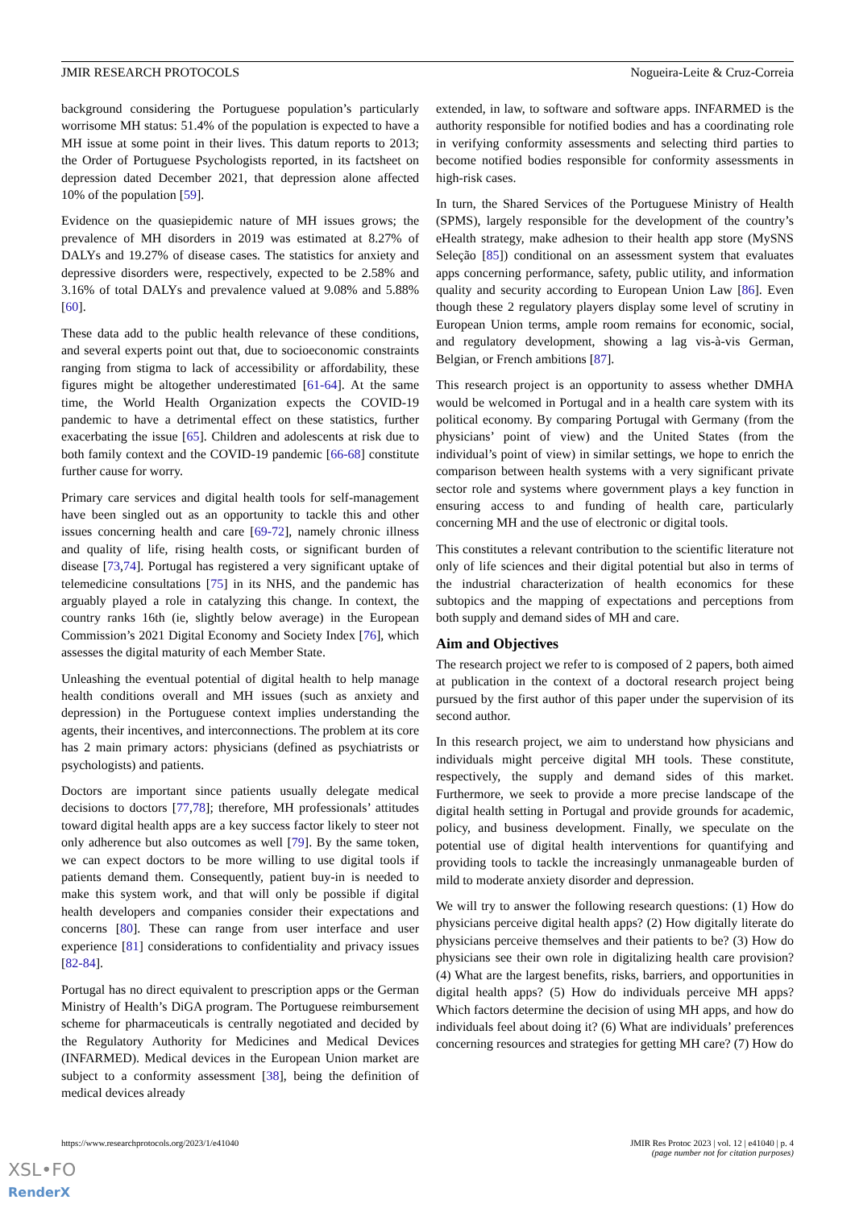JMIR RESEARCH PROTOCOLS Nogueira-Leite & Cruz-Correia
background considering the Portuguese population’s particularly worrisome MH status: 51.4% of the population is expected to have a MH issue at some point in their lives. This datum reports to 2013; the Order of Portuguese Psychologists reported, in its factsheet on depression dated December 2021, that depression alone affected 10% of the population [59].
Evidence on the quasiepidemic nature of MH issues grows; the prevalence of MH disorders in 2019 was estimated at 8.27% of DALYs and 19.27% of disease cases. The statistics for anxiety and depressive disorders were, respectively, expected to be 2.58% and 3.16% of total DALYs and prevalence valued at 9.08% and 5.88% [60].
These data add to the public health relevance of these conditions, and several experts point out that, due to socioeconomic constraints ranging from stigma to lack of accessibility or affordability, these figures might be altogether underestimated [61-64]. At the same time, the World Health Organization expects the COVID-19 pandemic to have a detrimental effect on these statistics, further exacerbating the issue [65]. Children and adolescents at risk due to both family context and the COVID-19 pandemic [66-68] constitute further cause for worry.
Primary care services and digital health tools for self-management have been singled out as an opportunity to tackle this and other issues concerning health and care [69-72], namely chronic illness and quality of life, rising health costs, or significant burden of disease [73,74]. Portugal has registered a very significant uptake of telemedicine consultations [75] in its NHS, and the pandemic has arguably played a role in catalyzing this change. In context, the country ranks 16th (ie, slightly below average) in the European Commission’s 2021 Digital Economy and Society Index [76], which assesses the digital maturity of each Member State.
Unleashing the eventual potential of digital health to help manage health conditions overall and MH issues (such as anxiety and depression) in the Portuguese context implies understanding the agents, their incentives, and interconnections. The problem at its core has 2 main primary actors: physicians (defined as psychiatrists or psychologists) and patients.
Doctors are important since patients usually delegate medical decisions to doctors [77,78]; therefore, MH professionals’ attitudes toward digital health apps are a key success factor likely to steer not only adherence but also outcomes as well [79]. By the same token, we can expect doctors to be more willing to use digital tools if patients demand them. Consequently, patient buy-in is needed to make this system work, and that will only be possible if digital health developers and companies consider their expectations and concerns [80]. These can range from user interface and user experience [81] considerations to confidentiality and privacy issues [82-84].
Portugal has no direct equivalent to prescription apps or the German Ministry of Health’s DiGA program. The Portuguese reimbursement scheme for pharmaceuticals is centrally negotiated and decided by the Regulatory Authority for Medicines and Medical Devices (INFARMED). Medical devices in the European Union market are subject to a conformity assessment [38], being the definition of medical devices already
extended, in law, to software and software apps. INFARMED is the authority responsible for notified bodies and has a coordinating role in verifying conformity assessments and selecting third parties to become notified bodies responsible for conformity assessments in high-risk cases.
In turn, the Shared Services of the Portuguese Ministry of Health (SPMS), largely responsible for the development of the country’s eHealth strategy, make adhesion to their health app store (MySNS Seleção [85]) conditional on an assessment system that evaluates apps concerning performance, safety, public utility, and information quality and security according to European Union Law [86]. Even though these 2 regulatory players display some level of scrutiny in European Union terms, ample room remains for economic, social, and regulatory development, showing a lag vis-à-vis German, Belgian, or French ambitions [87].
This research project is an opportunity to assess whether DMHA would be welcomed in Portugal and in a health care system with its political economy. By comparing Portugal with Germany (from the physicians’ point of view) and the United States (from the individual’s point of view) in similar settings, we hope to enrich the comparison between health systems with a very significant private sector role and systems where government plays a key function in ensuring access to and funding of health care, particularly concerning MH and the use of electronic or digital tools.
This constitutes a relevant contribution to the scientific literature not only of life sciences and their digital potential but also in terms of the industrial characterization of health economics for these subtopics and the mapping of expectations and perceptions from both supply and demand sides of MH and care.
Aim and Objectives
The research project we refer to is composed of 2 papers, both aimed at publication in the context of a doctoral research project being pursued by the first author of this paper under the supervision of its second author.
In this research project, we aim to understand how physicians and individuals might perceive digital MH tools. These constitute, respectively, the supply and demand sides of this market. Furthermore, we seek to provide a more precise landscape of the digital health setting in Portugal and provide grounds for academic, policy, and business development. Finally, we speculate on the potential use of digital health interventions for quantifying and providing tools to tackle the increasingly unmanageable burden of mild to moderate anxiety disorder and depression.
We will try to answer the following research questions: (1) How do physicians perceive digital health apps? (2) How digitally literate do physicians perceive themselves and their patients to be? (3) How do physicians see their own role in digitalizing health care provision? (4) What are the largest benefits, risks, barriers, and opportunities in digital health apps? (5) How do individuals perceive MH apps? Which factors determine the decision of using MH apps, and how do individuals feel about doing it? (6) What are individuals’ preferences concerning resources and strategies for getting MH care? (7) How do
https://www.researchprotocols.org/2023/1/e41040 JMIR Res Protoc 2023 | vol. 12 | e41040 | p. 4
(page number not for citation purposes)
XSL•FO
RenderX